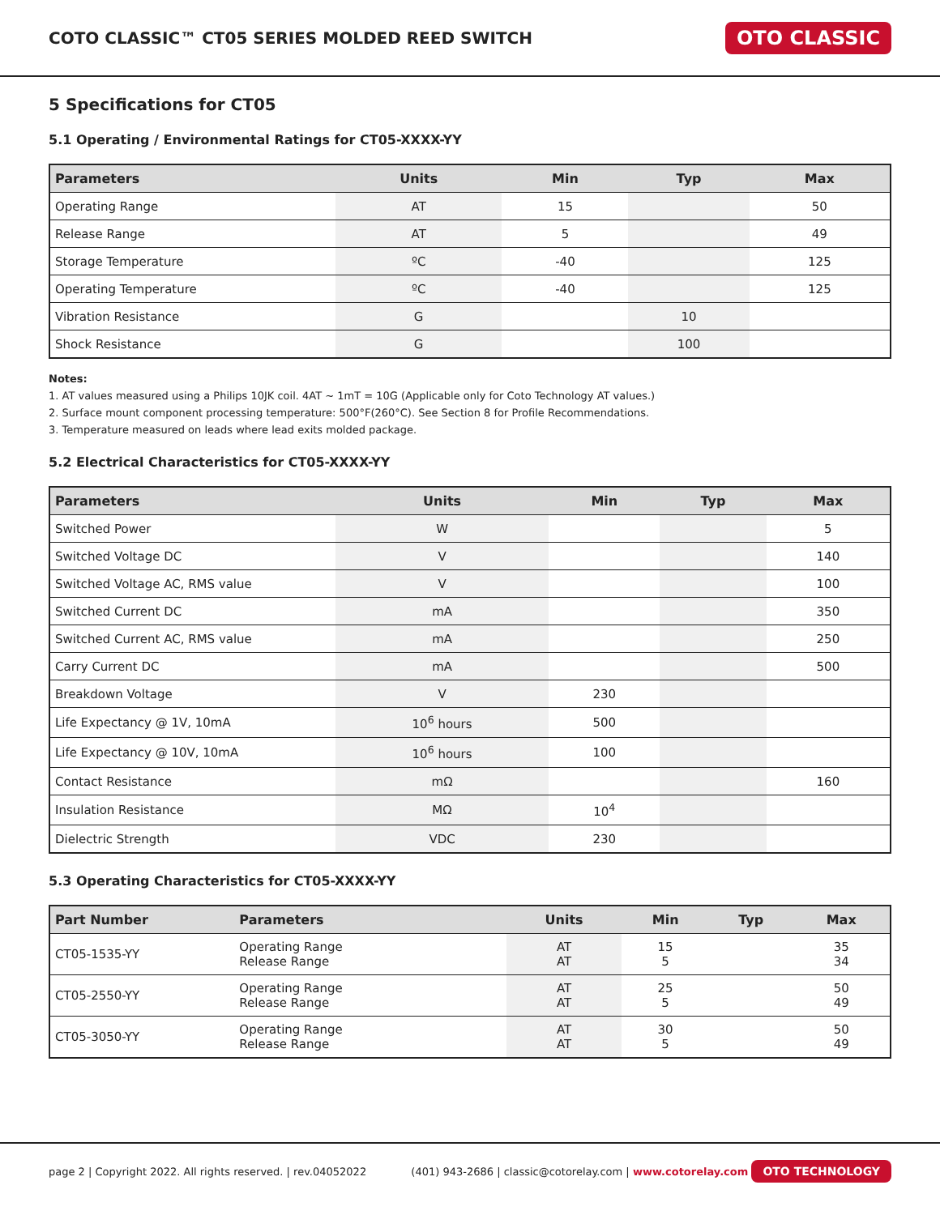COTO CLASSIC™ CT05 SERIES MOLDED REED SWITCH
OTO CLASSIC
5 Specifications for CT05
5.1 Operating / Environmental Ratings for CT05-XXXX-YY
| Parameters | Units | Min | Typ | Max |
| --- | --- | --- | --- | --- |
| Operating Range | AT | 15 | | 50 |
| Release Range | AT | 5 | | 49 |
| Storage Temperature | ºC | -40 | | 125 |
| Operating Temperature | ºC | -40 | | 125 |
| Vibration Resistance | G | | 10 | |
| Shock Resistance | G | | 100 | |
Notes:
1. AT values measured using a Philips 10JK coil. 4AT ~ 1mT = 10G (Applicable only for Coto Technology AT values.)
2. Surface mount component processing temperature: 500°F(260°C). See Section 8 for Profile Recommendations.
3. Temperature measured on leads where lead exits molded package.
5.2 Electrical Characteristics for CT05-XXXX-YY
| Parameters | Units | Min | Typ | Max |
| --- | --- | --- | --- | --- |
| Switched Power | W | | | 5 |
| Switched Voltage DC | V | | | 140 |
| Switched Voltage AC, RMS value | V | | | 100 |
| Switched Current DC | mA | | | 350 |
| Switched Current AC, RMS value | mA | | | 250 |
| Carry Current DC | mA | | | 500 |
| Breakdown Voltage | V | 230 | | |
| Life Expectancy @ 1V, 10mA | 10<sup>6</sup> hours | 500 | | |
| Life Expectancy @ 10V, 10mA | 10<sup>6</sup> hours | 100 | | |
| Contact Resistance | mΩ | | | 160 |
| Insulation Resistance | MΩ | 10<sup>4</sup> | | |
| Dielectric Strength | VDC | 230 | | |
5.3 Operating Characteristics for CT05-XXXX-YY
| Part Number | Parameters | Units | Min | Typ | Max |
| --- | --- | --- | --- | --- | --- |
| CT05-1535-YY | Operating Range Release Range | AT AT | 15 5 | | 35 34 |
| CT05-2550-YY | Operating Range Release Range | AT AT | 25 5 | | 50 49 |
| CT05-3050-YY | Operating Range Release Range | AT AT | 30 5 | | 50 49 |
page 2 | Copyright 2022. All rights reserved. | rev.04052022 (401) 943-2686 | classic@cotorelay.com | www.cotorelay.com OTO TECHNOLOGY